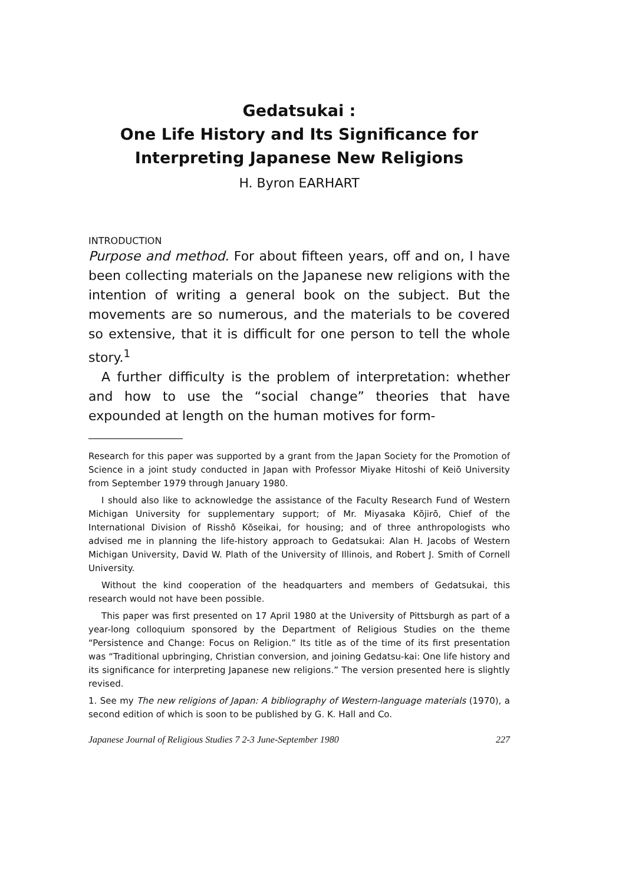Gedatsukai :
One Life History and Its Significance for
Interpreting Japanese New Religions
H. Byron EARHART
INTRODUCTION
Purpose and method. For about fifteen years, off and on, I have been collecting materials on the Japanese new religions with the intention of writing a general book on the subject. But the movements are so numerous, and the materials to be covered so extensive, that it is difficult for one person to tell the whole story.<sup>1</sup>
A further difficulty is the problem of interpretation: whether and how to use the “social change” theories that have expounded at length on the human motives for form-
Research for this paper was supported by a grant from the Japan Society for the Promotion of Science in a joint study conducted in Japan with Professor Miyake Hitoshi of Keiō University from September 1979 through January 1980.
I should also like to acknowledge the assistance of the Faculty Research Fund of Western Michigan University for supplementary support; of Mr. Miyasaka Kōjirō, Chief of the International Division of Risshō Kōseikai, for housing; and of three anthropologists who advised me in planning the life-history approach to Gedatsukai: Alan H. Jacobs of Western Michigan University, David W. Plath of the University of Illinois, and Robert J. Smith of Cornell University.
Without the kind cooperation of the headquarters and members of Gedatsukai, this research would not have been possible.
This paper was first presented on 17 April 1980 at the University of Pittsburgh as part of a year-long colloquium sponsored by the Department of Religious Studies on the theme “Persistence and Change: Focus on Religion.” Its title as of the time of its first presentation was “Traditional upbringing, Christian conversion, and joining Gedatsu-kai: One life history and its significance for interpreting Japanese new religions.” The version presented here is slightly revised.
1. See my The new religions of Japan: A bibliography of Western-language materials (1970), a second edition of which is soon to be published by G. K. Hall and Co.
Japanese Journal of Religious Studies 7 2-3 June-September 1980 227